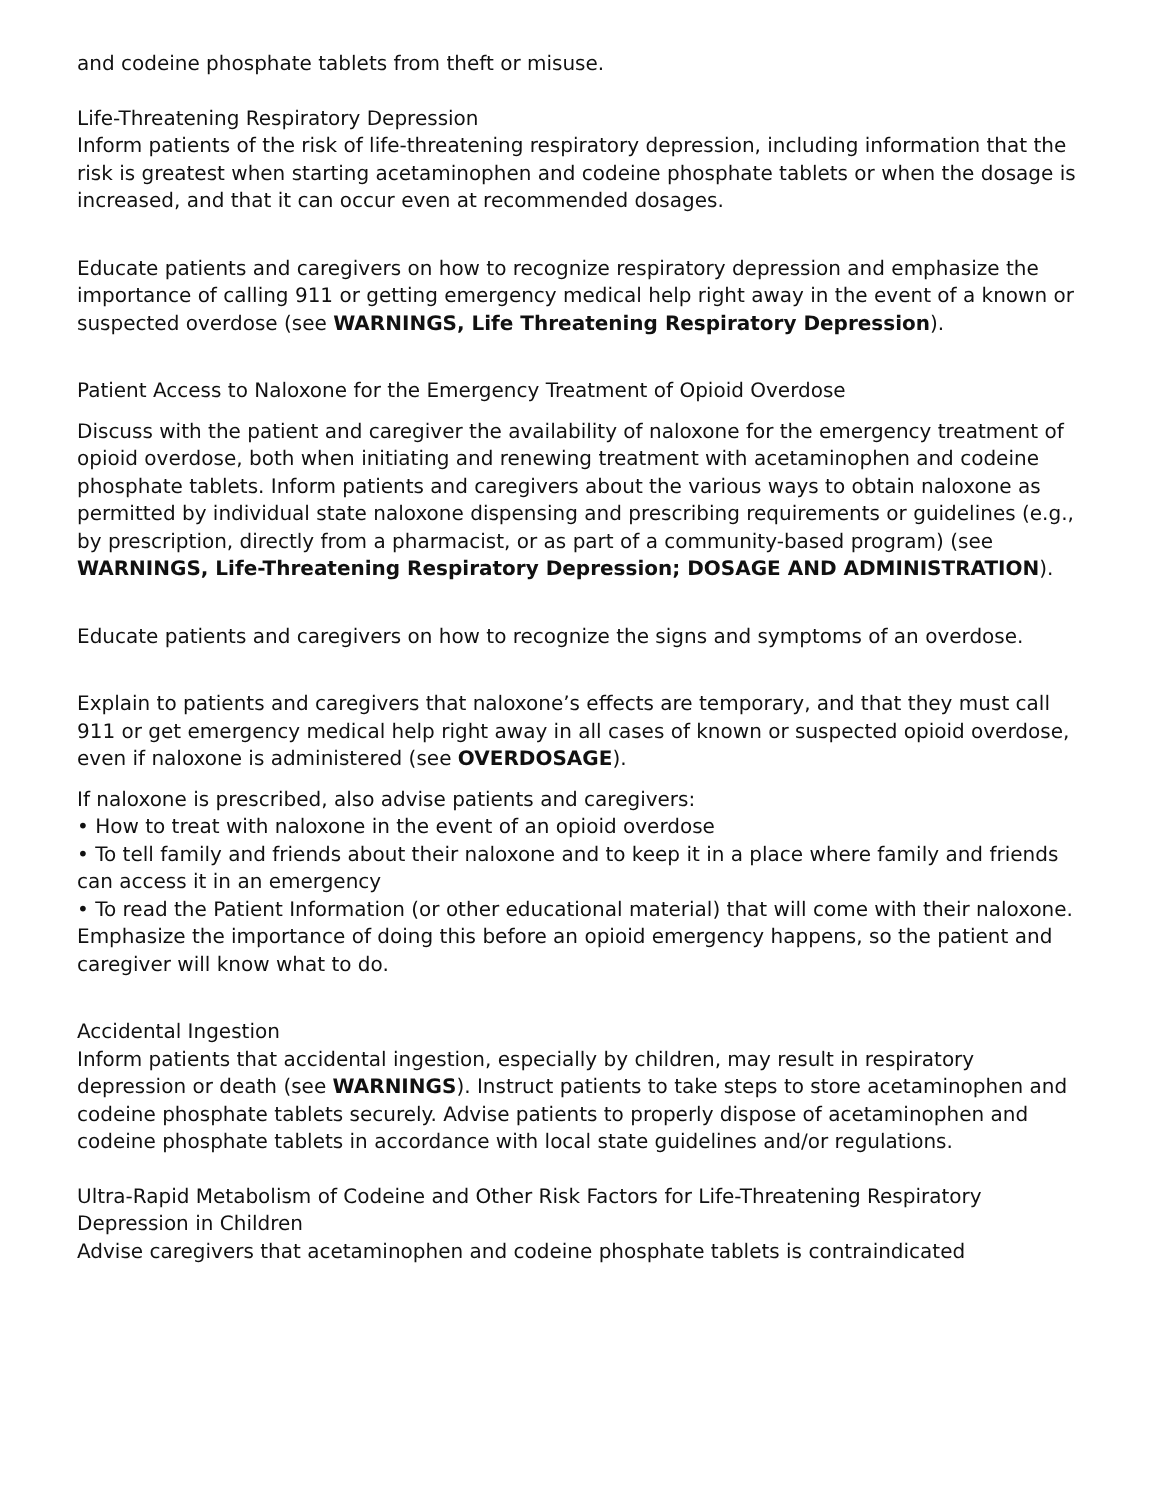and codeine phosphate tablets from theft or misuse.
Life-Threatening Respiratory Depression
Inform patients of the risk of life-threatening respiratory depression, including information that the risk is greatest when starting acetaminophen and codeine phosphate tablets or when the dosage is increased, and that it can occur even at recommended dosages.
Educate patients and caregivers on how to recognize respiratory depression and emphasize the importance of calling 911 or getting emergency medical help right away in the event of a known or suspected overdose (see WARNINGS, Life Threatening Respiratory Depression).
Patient Access to Naloxone for the Emergency Treatment of Opioid Overdose
Discuss with the patient and caregiver the availability of naloxone for the emergency treatment of opioid overdose, both when initiating and renewing treatment with acetaminophen and codeine phosphate tablets. Inform patients and caregivers about the various ways to obtain naloxone as permitted by individual state naloxone dispensing and prescribing requirements or guidelines (e.g., by prescription, directly from a pharmacist, or as part of a community-based program) (see WARNINGS, Life-Threatening Respiratory Depression; DOSAGE AND ADMINISTRATION).
Educate patients and caregivers on how to recognize the signs and symptoms of an overdose.
Explain to patients and caregivers that naloxone’s effects are temporary, and that they must call 911 or get emergency medical help right away in all cases of known or suspected opioid overdose, even if naloxone is administered (see OVERDOSAGE).
If naloxone is prescribed, also advise patients and caregivers:
• How to treat with naloxone in the event of an opioid overdose
• To tell family and friends about their naloxone and to keep it in a place where family and friends can access it in an emergency
• To read the Patient Information (or other educational material) that will come with their naloxone. Emphasize the importance of doing this before an opioid emergency happens, so the patient and caregiver will know what to do.
Accidental Ingestion
Inform patients that accidental ingestion, especially by children, may result in respiratory depression or death (see WARNINGS). Instruct patients to take steps to store acetaminophen and codeine phosphate tablets securely. Advise patients to properly dispose of acetaminophen and codeine phosphate tablets in accordance with local state guidelines and/or regulations.
Ultra-Rapid Metabolism of Codeine and Other Risk Factors for Life-Threatening Respiratory Depression in Children
Advise caregivers that acetaminophen and codeine phosphate tablets is contraindicated